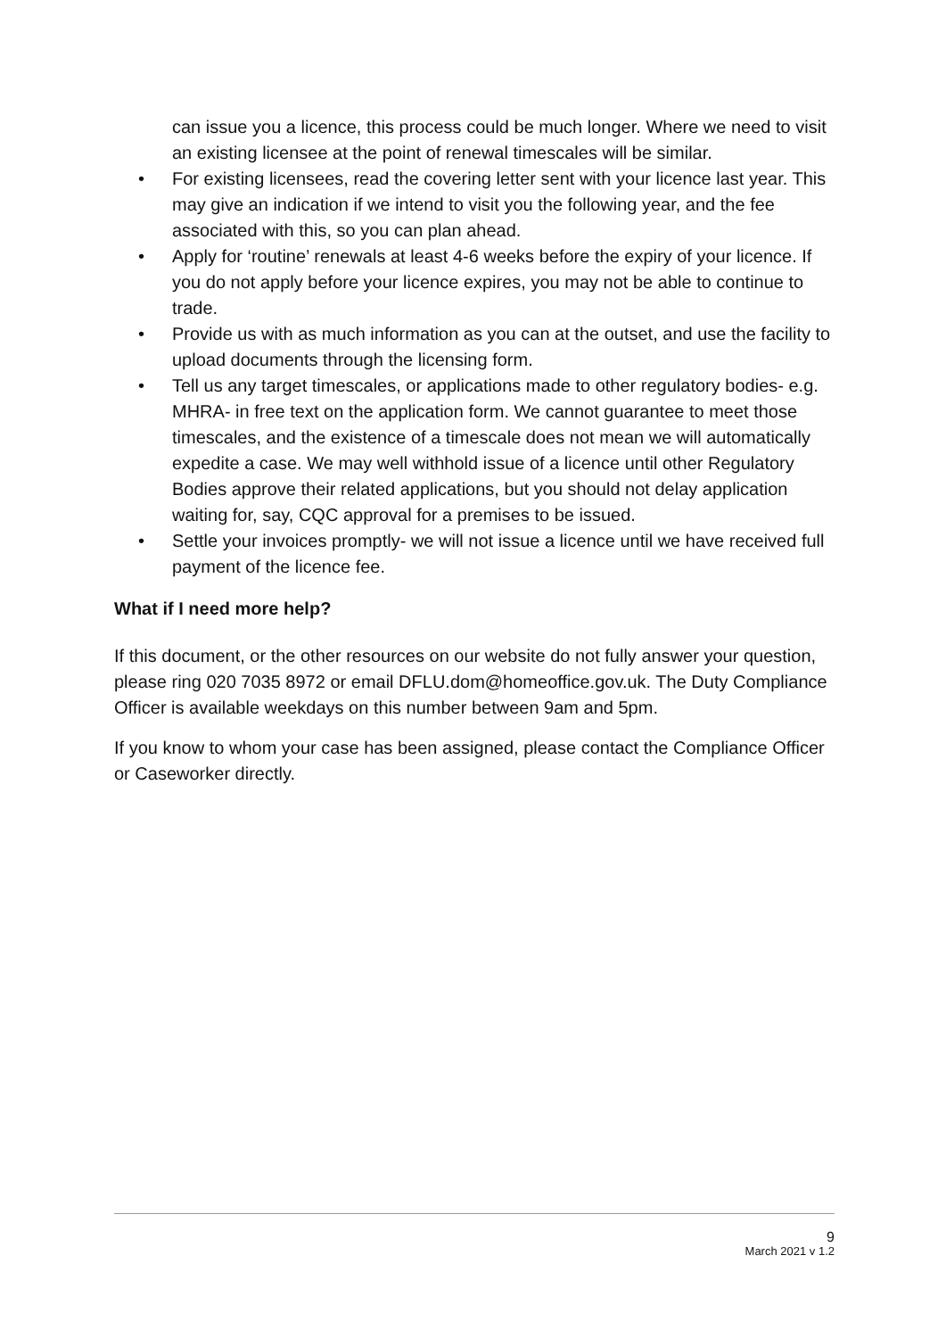can issue you a licence, this process could be much longer. Where we need to visit an existing licensee at the point of renewal timescales will be similar.
• For existing licensees, read the covering letter sent with your licence last year. This may give an indication if we intend to visit you the following year, and the fee associated with this, so you can plan ahead.
• Apply for ‘routine’ renewals at least 4-6 weeks before the expiry of your licence. If you do not apply before your licence expires, you may not be able to continue to trade.
• Provide us with as much information as you can at the outset, and use the facility to upload documents through the licensing form.
• Tell us any target timescales, or applications made to other regulatory bodies- e.g. MHRA- in free text on the application form. We cannot guarantee to meet those timescales, and the existence of a timescale does not mean we will automatically expedite a case. We may well withhold issue of a licence until other Regulatory Bodies approve their related applications, but you should not delay application waiting for, say, CQC approval for a premises to be issued.
• Settle your invoices promptly- we will not issue a licence until we have received full payment of the licence fee.
What if I need more help?
If this document, or the other resources on our website do not fully answer your question, please ring 020 7035 8972 or email DFLU.dom@homeoffice.gov.uk. The Duty Compliance Officer is available weekdays on this number between 9am and 5pm.
If you know to whom your case has been assigned, please contact the Compliance Officer or Caseworker directly.
9
March 2021 v 1.2